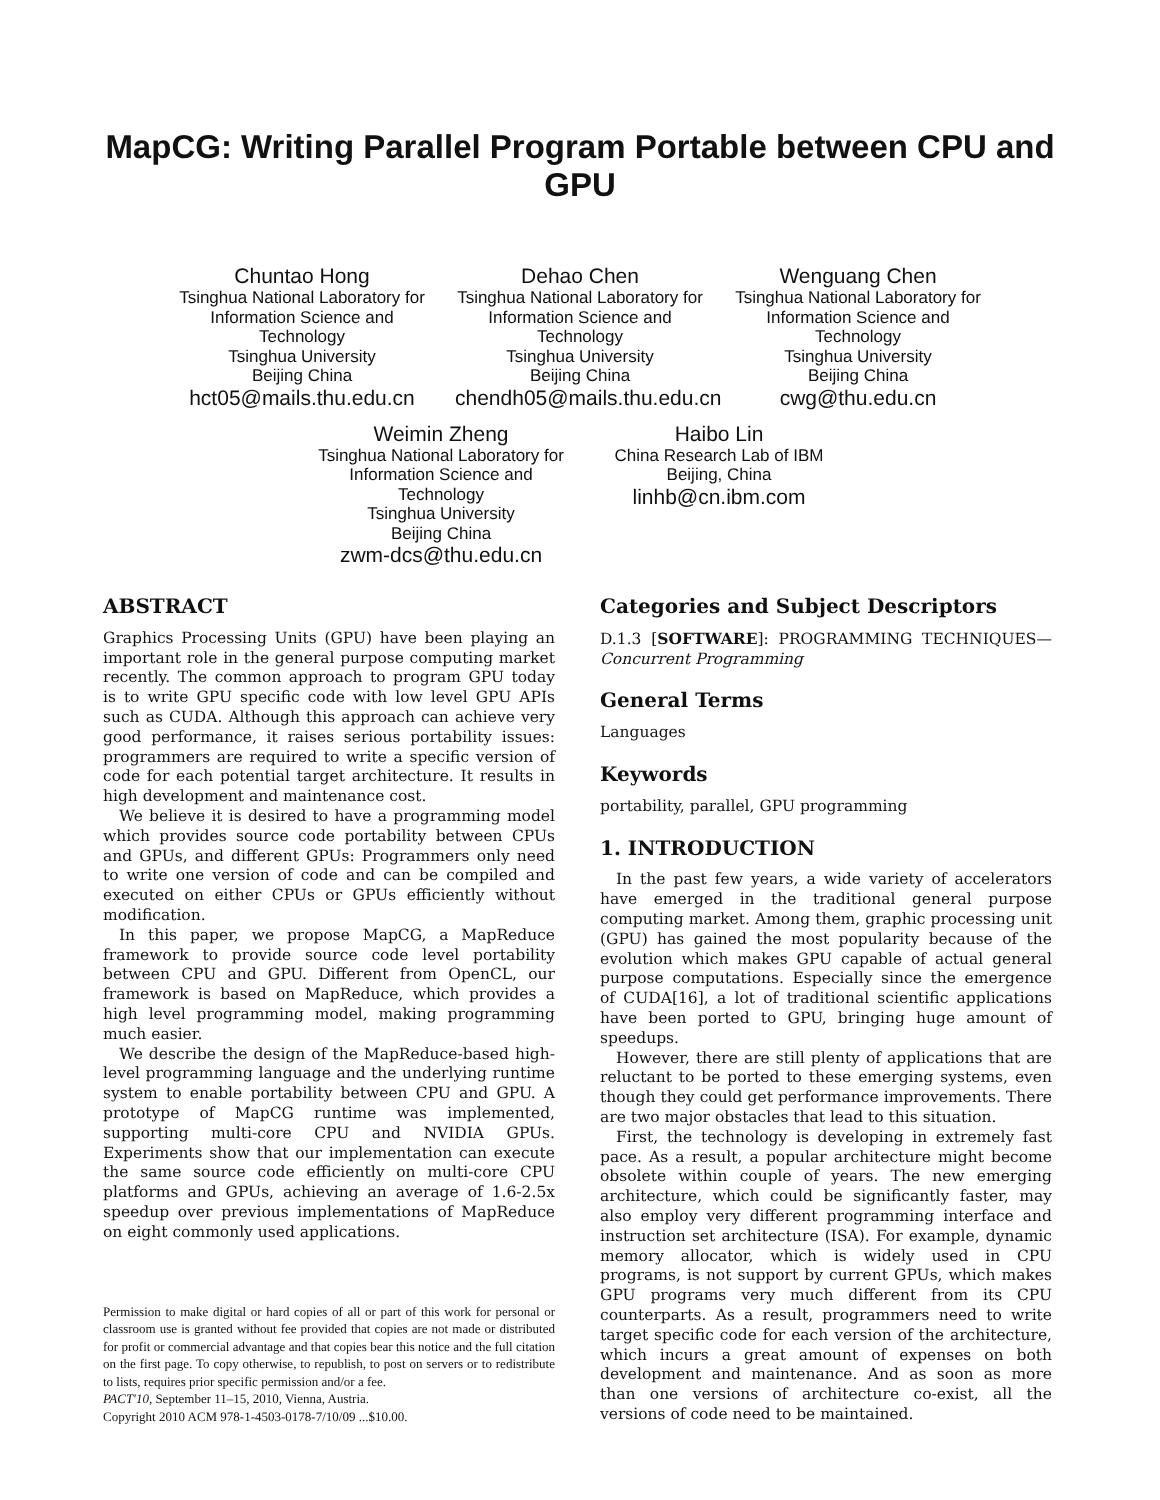MapCG: Writing Parallel Program Portable between CPU and GPU
Chuntao Hong
Tsinghua National Laboratory for Information Science and Technology
Tsinghua University
Beijing China
hct05@mails.thu.edu.cn
Dehao Chen
Tsinghua National Laboratory for Information Science and Technology
Tsinghua University
Beijing China
chendh05@mails.thu.edu.cn
Wenguang Chen
Tsinghua National Laboratory for Information Science and Technology
Tsinghua University
Beijing China
cwg@thu.edu.cn
Weimin Zheng
Tsinghua National Laboratory for Information Science and Technology
Tsinghua University
Beijing China
zwm-dcs@thu.edu.cn
Haibo Lin
China Research Lab of IBM
Beijing, China
linhb@cn.ibm.com
ABSTRACT
Graphics Processing Units (GPU) have been playing an important role in the general purpose computing market recently. The common approach to program GPU today is to write GPU specific code with low level GPU APIs such as CUDA. Although this approach can achieve very good performance, it raises serious portability issues: programmers are required to write a specific version of code for each potential target architecture. It results in high development and maintenance cost.
We believe it is desired to have a programming model which provides source code portability between CPUs and GPUs, and different GPUs: Programmers only need to write one version of code and can be compiled and executed on either CPUs or GPUs efficiently without modification.
In this paper, we propose MapCG, a MapReduce framework to provide source code level portability between CPU and GPU. Different from OpenCL, our framework is based on MapReduce, which provides a high level programming model, making programming much easier.
We describe the design of the MapReduce-based high-level programming language and the underlying runtime system to enable portability between CPU and GPU. A prototype of MapCG runtime was implemented, supporting multi-core CPU and NVIDIA GPUs. Experiments show that our implementation can execute the same source code efficiently on multi-core CPU platforms and GPUs, achieving an average of 1.6-2.5x speedup over previous implementations of MapReduce on eight commonly used applications.
Permission to make digital or hard copies of all or part of this work for personal or classroom use is granted without fee provided that copies are not made or distributed for profit or commercial advantage and that copies bear this notice and the full citation on the first page. To copy otherwise, to republish, to post on servers or to redistribute to lists, requires prior specific permission and/or a fee.
PACT'10, September 11–15, 2010, Vienna, Austria.
Copyright 2010 ACM 978-1-4503-0178-7/10/09 ...$10.00.
Categories and Subject Descriptors
D.1.3 [SOFTWARE]: PROGRAMMING TECHNIQUES—Concurrent Programming
General Terms
Languages
Keywords
portability, parallel, GPU programming
1. INTRODUCTION
In the past few years, a wide variety of accelerators have emerged in the traditional general purpose computing market. Among them, graphic processing unit (GPU) has gained the most popularity because of the evolution which makes GPU capable of actual general purpose computations. Especially since the emergence of CUDA[16], a lot of traditional scientific applications have been ported to GPU, bringing huge amount of speedups.
However, there are still plenty of applications that are reluctant to be ported to these emerging systems, even though they could get performance improvements. There are two major obstacles that lead to this situation.
First, the technology is developing in extremely fast pace. As a result, a popular architecture might become obsolete within couple of years. The new emerging architecture, which could be significantly faster, may also employ very different programming interface and instruction set architecture (ISA). For example, dynamic memory allocator, which is widely used in CPU programs, is not support by current GPUs, which makes GPU programs very much different from its CPU counterparts. As a result, programmers need to write target specific code for each version of the architecture, which incurs a great amount of expenses on both development and maintenance. And as soon as more than one versions of architecture co-exist, all the versions of code need to be maintained.